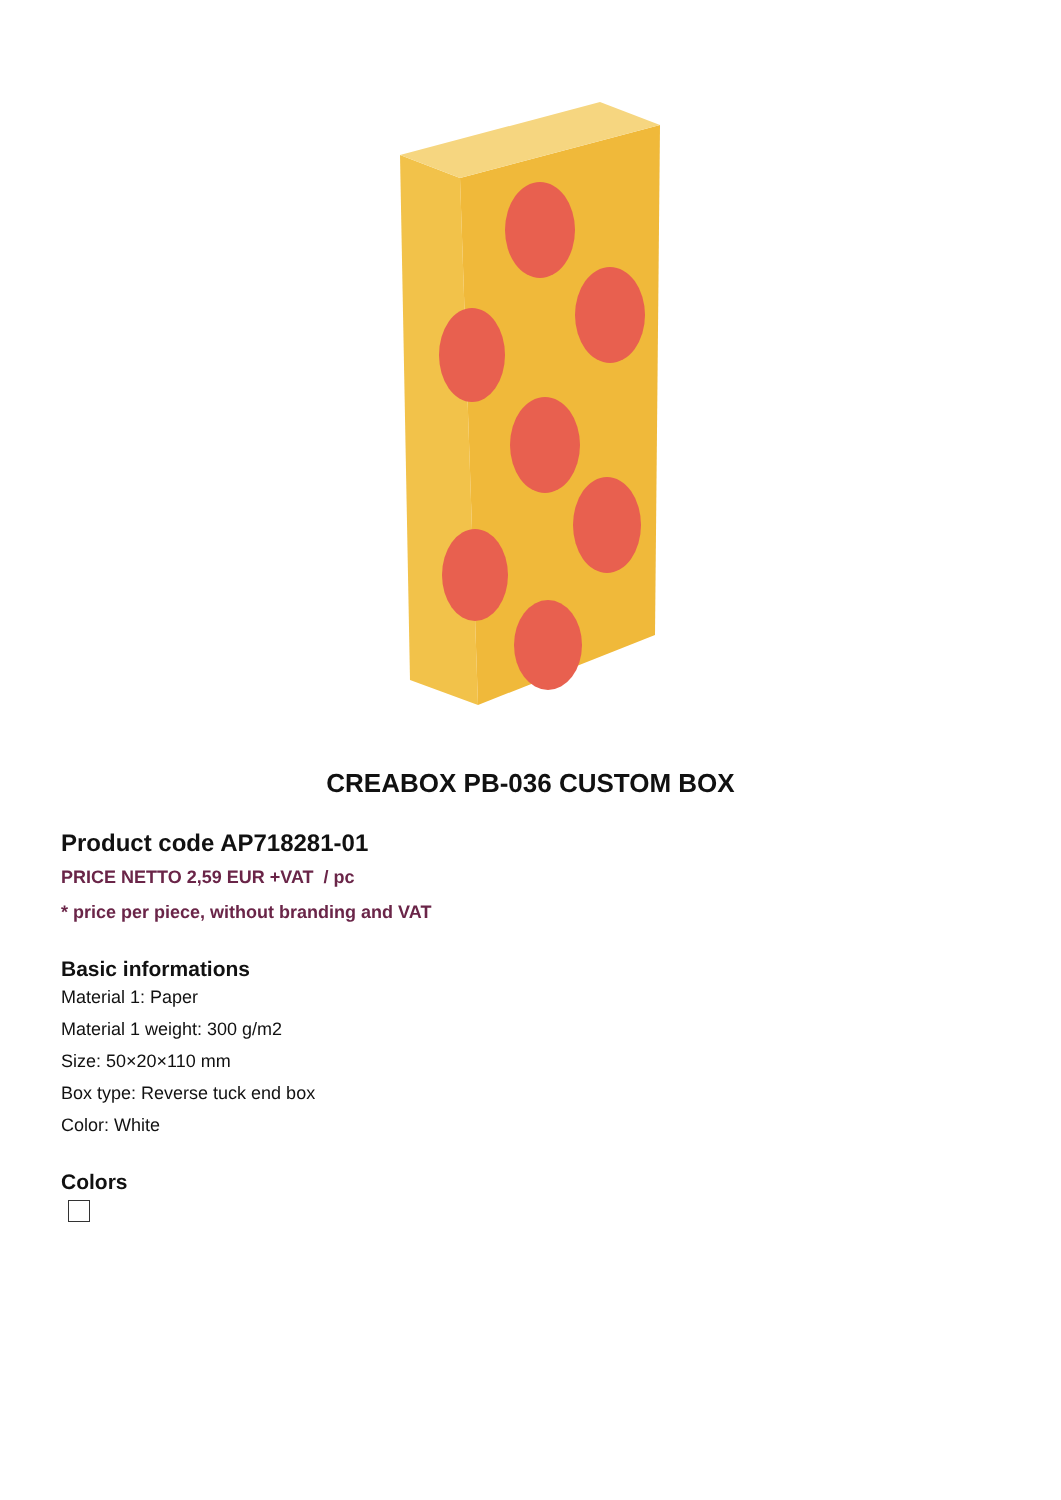CREABOX PB-036 CUSTOM BOX
Product code AP718281-01
PRICE NETTO 2,59 EUR +VAT / pc
* price per piece, without branding and VAT
Basic informations
Material 1: Paper
Material 1 weight: 300 g/m2
Size: 50×20×110 mm
Box type: Reverse tuck end box
Color: White
Colors